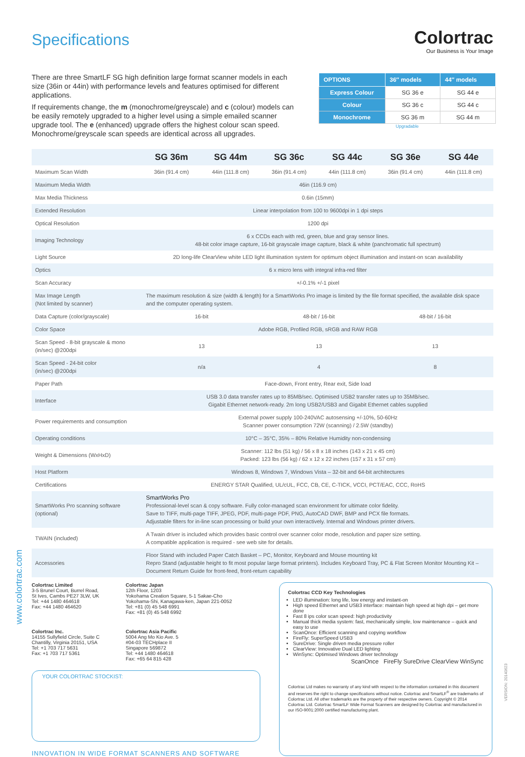Specifications
Colortrac
Our Business is Your Image
There are three SmartLF SG high definition large format scanner models in each size (36in or 44in) with performance levels and features optimised for different applications.
If requirements change, the m (monochrome/greyscale) and c (colour) models can be easily remotely upgraded to a higher level using a simple emailed scanner upgrade tool. The e (enhanced) upgrade offers the highest colour scan speed. Monochrome/greyscale scan speeds are identical across all upgrades.
| OPTIONS | 36″ models | 44″ models |
| --- | --- | --- |
| Express Colour | SG 36 e | SG 44 e |
| Colour | SG 36 c | SG 44 c |
| Monochrome | SG 36 m | SG 44 m |
Upgradable
| | SG 36m | SG 44m | SG 36c | SG 44c | SG 36e | SG 44e |
| --- | --- | --- | --- | --- | --- | --- |
| Maximum Scan Width | 36in (91.4 cm) | 44in (111.8 cm) | 36in (91.4 cm) | 44in (111.8 cm) | 36in (91.4 cm) | 44in (111.8 cm) |
| Maximum Media Width | 46in (116.9 cm) | | | | | |
| Max Media Thickness | 0.6in (15mm) | | | | | |
| Extended Resolution | Linear interpolation from 100 to 9600dpi in 1 dpi steps | | | | | |
| Optical Resolution | 1200 dpi | | | | | |
| Imaging Technology | 6 x CCDs each with red, green, blue and gray sensor lines. 48-bit color image capture, 16-bit grayscale image capture, black & white (panchromatic full spectrum) | | | | | |
| Light Source | 2D long-life ClearView white LED light illumination system for optimum object illumination and instant-on scan availability | | | | | |
| Optics | 6 x micro lens with integral infra-red filter | | | | | |
| Scan Accuracy | +/-0.1% +/-1 pixel | | | | | |
| Max Image Length (Not limited by scanner) | The maximum resolution & size (width & length) for a SmartWorks Pro image is limited by the file format specified, the available disk space and the computer operating system. | | | | | |
| Data Capture (color/grayscale) | 16-bit | | 48-bit / 16-bit | | 48-bit / 16-bit | |
| Color Space | Adobe RGB, Profiled RGB, sRGB and RAW RGB | | | | | |
| Scan Speed - 8-bit grayscale & mono (in/sec) @200dpi | 13 | | 13 | | 13 | |
| Scan Speed - 24-bit color (in/sec) @200dpi | n/a | | 4 | | 8 | |
| Paper Path | Face-down, Front entry, Rear exit, Side load | | | | | |
| Interface | USB 3.0 data transfer rates up to 85MB/sec. Optimised USB2 transfer rates up to 35MB/sec. Gigabit Ethernet network-ready. 2m long USB2/USB3 and Gigabit Ethernet cables supplied | | | | | |
| Power requirements and consumption | External power supply 100-240VAC autosensing +/-10%, 50-60Hz Scanner power consumption 72W (scanning) / 2.5W (standby) | | | | | |
| Operating conditions | 10°C – 35°C, 35% – 80% Relative Humidity non-condensing | | | | | |
| Weight & Dimensions (WxHxD) | Scanner: 112 lbs (51 kg) / 56 x 8 x 18 inches (143 x 21 x 45 cm) Packed: 123 lbs (56 kg) / 62 x 12 x 22 inches (157 x 31 x 57 cm) | | | | | |
| Host Platform | Windows 8, Windows 7, Windows Vista – 32-bit and 64-bit architectures | | | | | |
| Certifications | ENERGY STAR Qualified, UL/cUL, FCC, CB, CE, C-TICK, VCCI, PCT/EAC, CCC, RoHS | | | | | |
| SmartWorks Pro scanning software (optional) | SmartWorks Pro Professional-level scan & copy software. Fully color-managed scan environment for ultimate color fidelity. Save to TIFF, multi-page TIFF, JPEG, PDF, multi-page PDF, PNG, AutoCAD DWF, BMP and PCX file formats. Adjustable filters for in-line scan processing or build your own interactively. Internal and Windows printer drivers. | | | | | |
| TWAIN (included) | A Twain driver is included which provides basic control over scanner color mode, resolution and paper size setting. A compatible application is required - see web site for details. | | | | | |
| Accessories | Floor Stand with included Paper Catch Basket – PC, Monitor, Keyboard and Mouse mounting kit Repro Stand (adjustable height to fit most popular large format printers). Includes Keyboard Tray, PC & Flat Screen Monitor Mounting Kit – Document Return Guide for front-feed, front-return capability | | | | | |
Colortrac Limited
3-5 Brunel Court, Burrel Road,
St Ives, Cambs PE27 3LW, UK
Tel: +44 1480 464618
Fax: +44 1480 464620
Colortrac Japan
12th Floor, 1203
Yokohama Creation Square, 5-1 Sakae-Cho
Yokohama-Shi, Kanagawa-ken, Japan 221-0052
Tel: +81 (0) 45 548 6991
Fax: +81 (0) 45 548 6992
Colortrac Inc.
14155 Sullyfield Circle, Suite C
Chantilly, Virginia 20151, USA
Tel: +1 703 717 5631
Fax: +1 703 717 5361
Colortrac Asia Pacific
5004 Ang Mo Kio Ave. 5
#04-03 TECHplace II
Singapore 569872
Tel: +44 1480 464618
Fax: +65 64 815 428
YOUR COLORTRAC STOCKIST:
INNOVATION IN WIDE FORMAT SCANNERS AND SOFTWARE
Colortrac CCD Key Technologies
LED illumination: long life, low energy and instant-on
High speed Ethernet and USB3 interface: maintain high speed at high dpi – get more done
Fast 8 ips color scan speed: high productivity
Manual thick media system: fast, mechanically simple, low maintenance – quick and easy to use
ScanOnce: Efficient scanning and copying workflow
FireFly: SuperSpeed USB3
SureDrive: Single driven media pressure roller
ClearView: Innovative Dual LED lighting
WinSync: Optimised Windows driver technology
ScanOnce FireFly SureDrive ClearView WinSync
Colortrac Ltd makes no warranty of any kind with respect to the information contained in this document and reserves the right to change specifications without notice. Colortrac and SmartLF<sup>®</sup> are trademarks of Colortrac Ltd. All other trademarks are the property of their respective owners. Copyright © 2014 Colortrac Ltd. Colortrac SmartLF Wide Format Scanners are designed by Colortrac and manufactured in our ISO-9001:2000 certified manufacturing plant.
www.colortrac.com
VERSION: 20140623